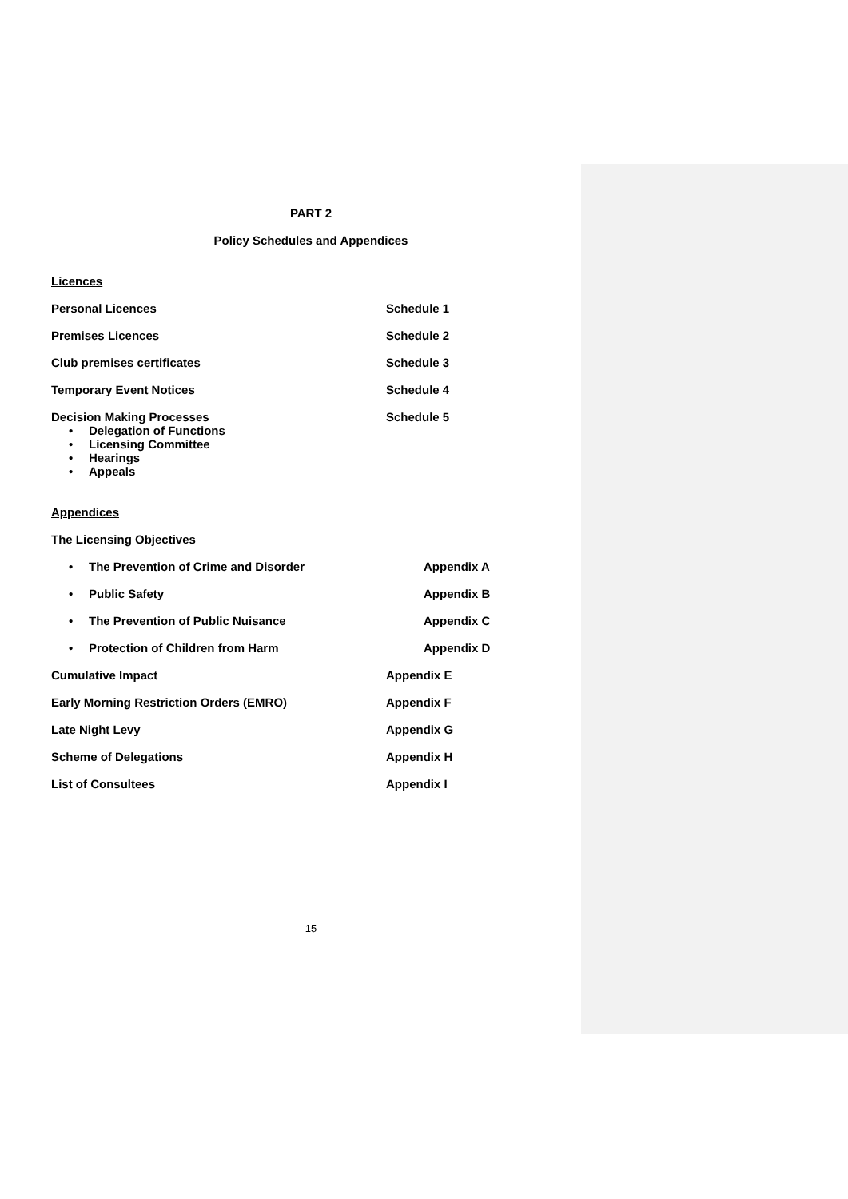PART 2
Policy Schedules and Appendices
Licences
Personal Licences Schedule 1
Premises Licences Schedule 2
Club premises certificates Schedule 3
Temporary Event Notices Schedule 4
Decision Making Processes Schedule 5
• Delegation of Functions
• Licensing Committee
• Hearings
• Appeals
Appendices
The Licensing Objectives
• The Prevention of Crime and Disorder Appendix A
• Public Safety Appendix B
• The Prevention of Public Nuisance Appendix C
• Protection of Children from Harm Appendix D
Cumulative Impact Appendix E
Early Morning Restriction Orders (EMRO) Appendix F
Late Night Levy Appendix G
Scheme of Delegations Appendix H
List of Consultees Appendix I
15